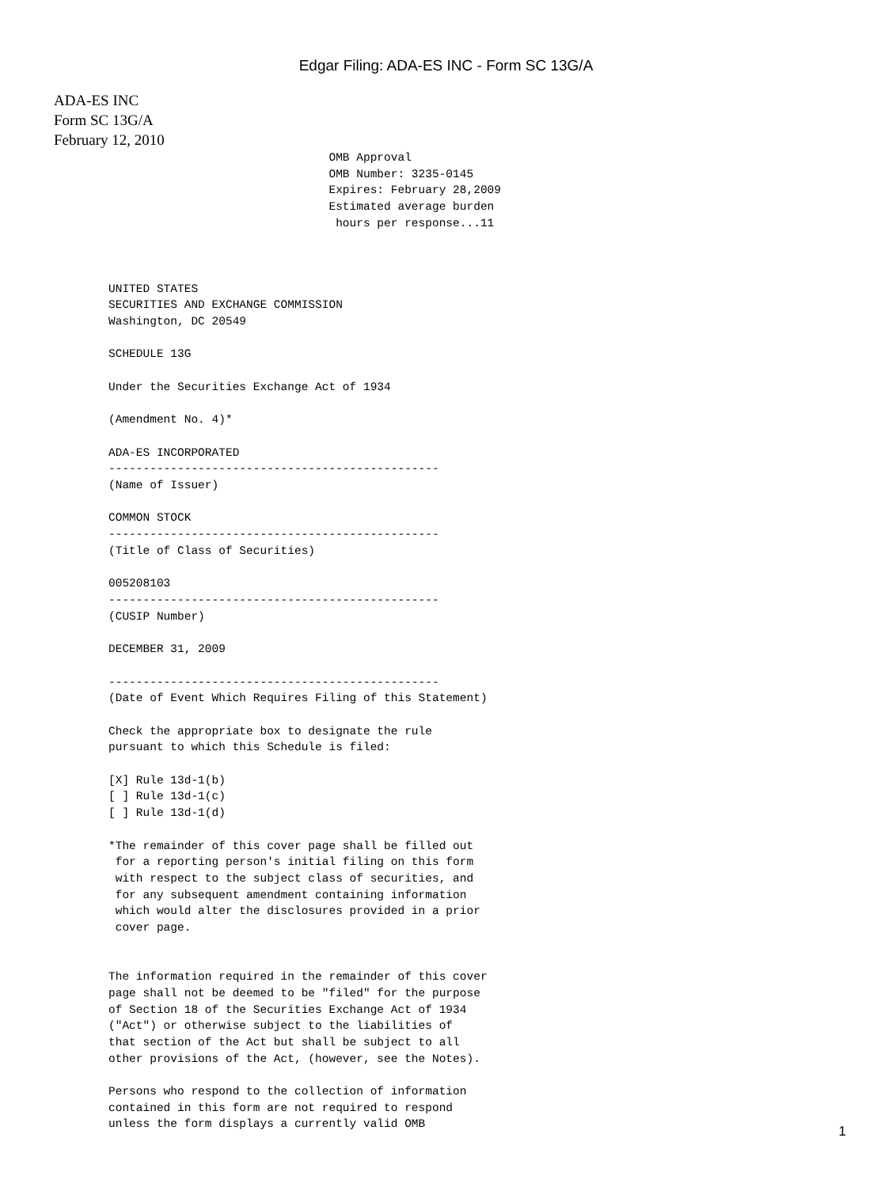Edgar Filing: ADA-ES INC - Form SC 13G/A
ADA-ES INC
Form SC 13G/A
February 12, 2010
                                OMB Approval
                                OMB Number: 3235-0145
                                Expires: February 28,2009
                                Estimated average burden
                                 hours per response...11



UNITED STATES
SECURITIES AND EXCHANGE COMMISSION
Washington, DC 20549

SCHEDULE 13G

Under the Securities Exchange Act of 1934

(Amendment No. 4)*

ADA-ES INCORPORATED
------------------------------------------------
(Name of Issuer)

COMMON STOCK
------------------------------------------------
(Title of Class of Securities)

005208103
------------------------------------------------
(CUSIP Number)

DECEMBER 31, 2009

------------------------------------------------
(Date of Event Which Requires Filing of this Statement)

Check the appropriate box to designate the rule
pursuant to which this Schedule is filed:

[X] Rule 13d-1(b)
[ ] Rule 13d-1(c)
[ ] Rule 13d-1(d)

*The remainder of this cover page shall be filled out
 for a reporting person's initial filing on this form
 with respect to the subject class of securities, and
 for any subsequent amendment containing information
 which would alter the disclosures provided in a prior
 cover page.


The information required in the remainder of this cover
page shall not be deemed to be "filed" for the purpose
of Section 18 of the Securities Exchange Act of 1934
("Act") or otherwise subject to the liabilities of
that section of the Act but shall be subject to all
other provisions of the Act, (however, see the Notes).

Persons who respond to the collection of information
contained in this form are not required to respond
unless the form displays a currently valid OMB
1